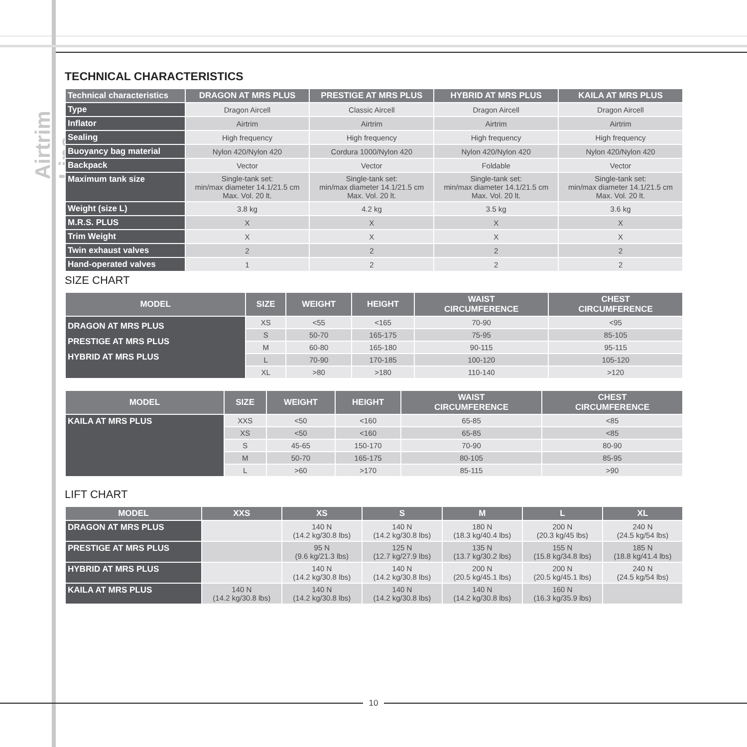Airtrim Line
TECHNICAL CHARACTERISTICS
| Technical characteristics | DRAGON AT MRS PLUS | PRESTIGE AT MRS PLUS | HYBRID AT MRS PLUS | KAILA AT MRS PLUS |
| --- | --- | --- | --- | --- |
| Type | Dragon Aircell | Classic Aircell | Dragon Aircell | Dragon Aircell |
| Inflator | Airtrim | Airtrim | Airtrim | Airtrim |
| Sealing | High frequency | High frequency | High frequency | High frequency |
| Buoyancy bag material | Nylon 420/Nylon 420 | Cordura 1000/Nylon 420 | Nylon 420/Nylon 420 | Nylon 420/Nylon 420 |
| Backpack | Vector | Vector | Foldable | Vector |
| Maximum tank size | Single-tank set: min/max diameter 14.1/21.5 cm Max. Vol. 20 lt. | Single-tank set: min/max diameter 14.1/21.5 cm Max. Vol. 20 lt. | Single-tank set: min/max diameter 14.1/21.5 cm Max. Vol. 20 lt. | Single-tank set: min/max diameter 14.1/21.5 cm Max. Vol. 20 lt. |
| Weight (size L) | 3.8 kg | 4.2 kg | 3.5 kg | 3.6 kg |
| M.R.S. PLUS | X | X | X | X |
| Trim Weight | X | X | X | X |
| Twin exhaust valves | 2 | 2 | 2 | 2 |
| Hand-operated valves | 1 | 2 | 2 | 2 |
SIZE CHART
| MODEL | SIZE | WEIGHT | HEIGHT | WAIST CIRCUMFERENCE | CHEST CIRCUMFERENCE |
| --- | --- | --- | --- | --- | --- |
| DRAGON AT MRS PLUS PRESTIGE AT MRS PLUS HYBRID AT MRS PLUS | XS | <55 | <165 | 70-90 | <95 |
| | S | 50-70 | 165-175 | 75-95 | 85-105 |
| | M | 60-80 | 165-180 | 90-115 | 95-115 |
| | L | 70-90 | 170-185 | 100-120 | 105-120 |
| | XL | >80 | >180 | 110-140 | >120 |
| MODEL | SIZE | WEIGHT | HEIGHT | WAIST CIRCUMFERENCE | CHEST CIRCUMFERENCE |
| --- | --- | --- | --- | --- | --- |
| KAILA AT MRS PLUS | XXS | <50 | <160 | 65-85 | <85 |
| | XS | <50 | <160 | 65-85 | <85 |
| | S | 45-65 | 150-170 | 70-90 | 80-90 |
| | M | 50-70 | 165-175 | 80-105 | 85-95 |
| | L | >60 | >170 | 85-115 | >90 |
LIFT CHART
| MODEL | XXS | XS | S | M | L | XL |
| --- | --- | --- | --- | --- | --- | --- |
| DRAGON AT MRS PLUS | | 140 N (14.2 kg/30.8 lbs) | 140 N (14.2 kg/30.8 lbs) | 180 N (18.3 kg/40.4 lbs) | 200 N (20.3 kg/45 lbs) | 240 N (24.5 kg/54 lbs) |
| PRESTIGE AT MRS PLUS | | 95 N (9.6 kg/21.3 lbs) | 125 N (12.7 kg/27.9 lbs) | 135 N (13.7 kg/30.2 lbs) | 155 N (15.8 kg/34.8 lbs) | 185 N (18.8 kg/41.4 lbs) |
| HYBRID AT MRS PLUS | | 140 N (14.2 kg/30.8 lbs) | 140 N (14.2 kg/30.8 lbs) | 200 N (20.5 kg/45.1 lbs) | 200 N (20.5 kg/45.1 lbs) | 240 N (24.5 kg/54 lbs) |
| KAILA AT MRS PLUS | 140 N (14.2 kg/30.8 lbs) | 140 N (14.2 kg/30.8 lbs) | 140 N (14.2 kg/30.8 lbs) | 140 N (14.2 kg/30.8 lbs) | 160 N (16.3 kg/35.9 lbs) | |
10